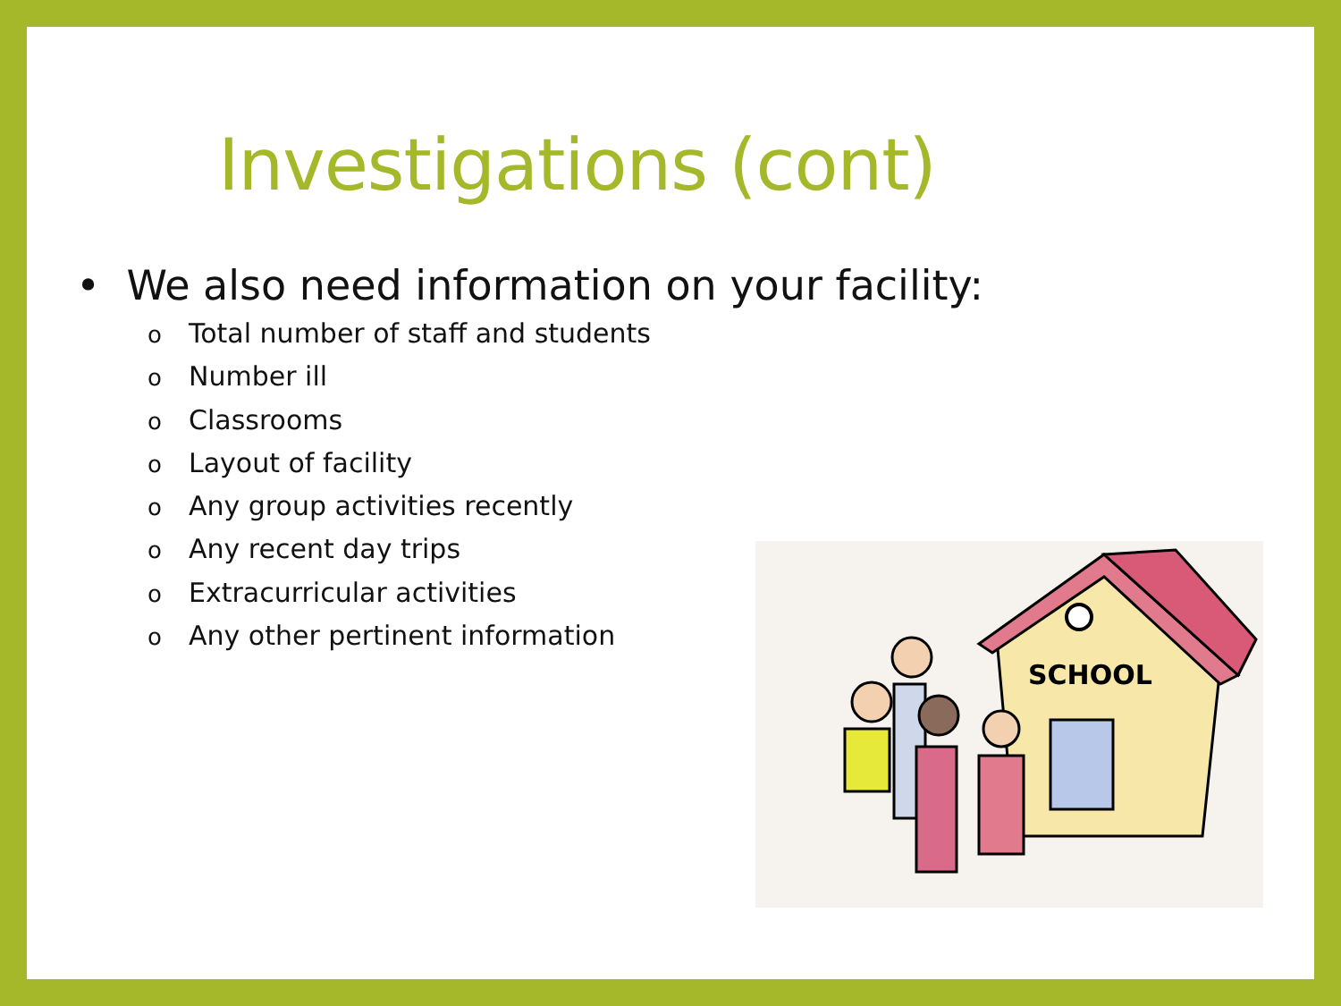Investigations (cont)
• We also need information on your facility:
o Total number of staff and students
o Number ill
o Classrooms
o Layout of facility
o Any group activities recently
o Any recent day trips
o Extracurricular activities
o Any other pertinent information
SCHOOL